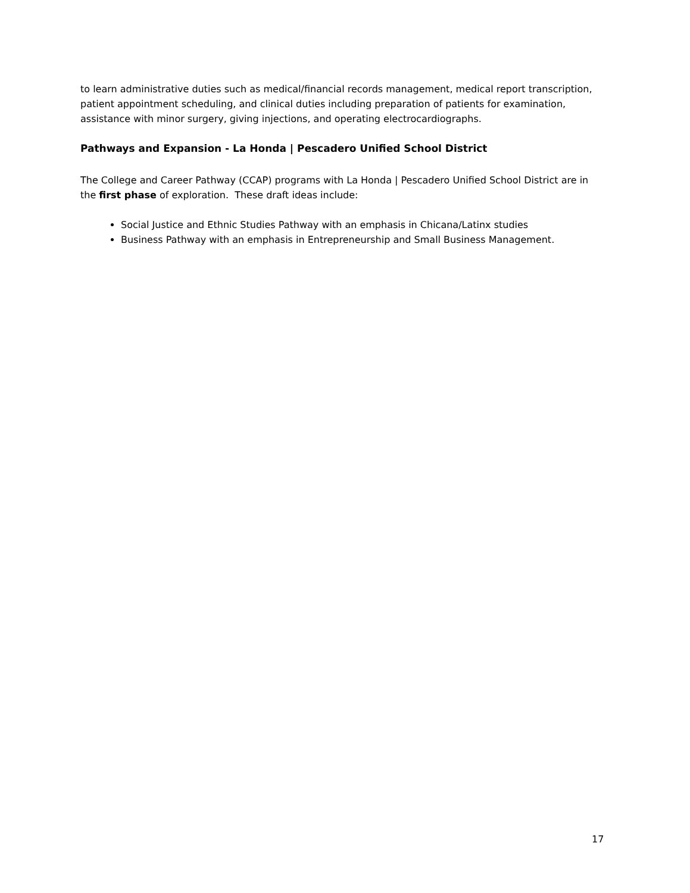to learn administrative duties such as medical/financial records management, medical report transcription, patient appointment scheduling, and clinical duties including preparation of patients for examination, assistance with minor surgery, giving injections, and operating electrocardiographs.
Pathways and Expansion - La Honda | Pescadero Unified School District
The College and Career Pathway (CCAP) programs with La Honda | Pescadero Unified School District are in the first phase of exploration. These draft ideas include:
Social Justice and Ethnic Studies Pathway with an emphasis in Chicana/Latinx studies
Business Pathway with an emphasis in Entrepreneurship and Small Business Management.
17